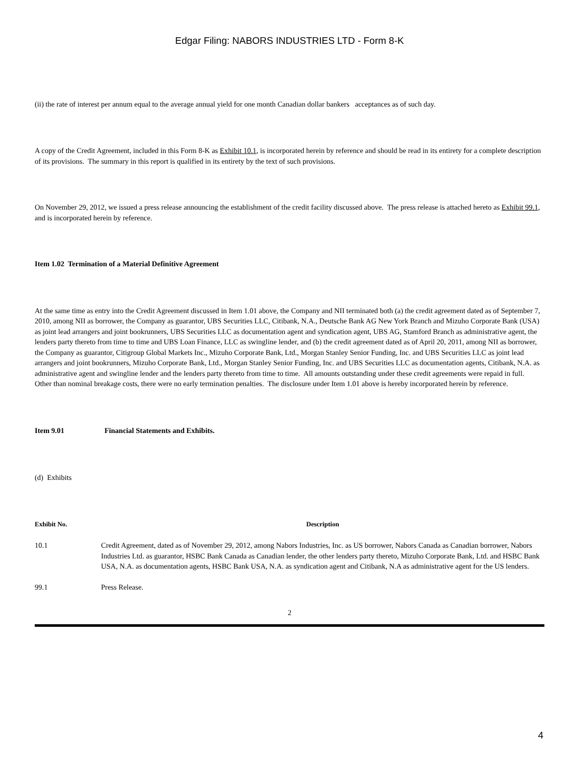Edgar Filing: NABORS INDUSTRIES LTD - Form 8-K
(ii) the rate of interest per annum equal to the average annual yield for one month Canadian dollar bankers acceptances as of such day.
A copy of the Credit Agreement, included in this Form 8-K as Exhibit 10.1, is incorporated herein by reference and should be read in its entirety for a complete description of its provisions. The summary in this report is qualified in its entirety by the text of such provisions.
On November 29, 2012, we issued a press release announcing the establishment of the credit facility discussed above. The press release is attached hereto as Exhibit 99.1, and is incorporated herein by reference.
Item 1.02 Termination of a Material Definitive Agreement
At the same time as entry into the Credit Agreement discussed in Item 1.01 above, the Company and NII terminated both (a) the credit agreement dated as of September 7, 2010, among NII as borrower, the Company as guarantor, UBS Securities LLC, Citibank, N.A., Deutsche Bank AG New York Branch and Mizuho Corporate Bank (USA) as joint lead arrangers and joint bookrunners, UBS Securities LLC as documentation agent and syndication agent, UBS AG, Stamford Branch as administrative agent, the lenders party thereto from time to time and UBS Loan Finance, LLC as swingline lender, and (b) the credit agreement dated as of April 20, 2011, among NII as borrower, the Company as guarantor, Citigroup Global Markets Inc., Mizuho Corporate Bank, Ltd., Morgan Stanley Senior Funding, Inc. and UBS Securities LLC as joint lead arrangers and joint bookrunners, Mizuho Corporate Bank, Ltd., Morgan Stanley Senior Funding, Inc. and UBS Securities LLC as documentation agents, Citibank, N.A. as administrative agent and swingline lender and the lenders party thereto from time to time. All amounts outstanding under these credit agreements were repaid in full. Other than nominal breakage costs, there were no early termination penalties. The disclosure under Item 1.01 above is hereby incorporated herein by reference.
Item 9.01 Financial Statements and Exhibits.
(d) Exhibits
| Exhibit No. | Description |
| --- | --- |
| 10.1 | Credit Agreement, dated as of November 29, 2012, among Nabors Industries, Inc. as US borrower, Nabors Canada as Canadian borrower, Nabors Industries Ltd. as guarantor, HSBC Bank Canada as Canadian lender, the other lenders party thereto, Mizuho Corporate Bank, Ltd. and HSBC Bank USA, N.A. as documentation agents, HSBC Bank USA, N.A. as syndication agent and Citibank, N.A as administrative agent for the US lenders. |
| 99.1 | Press Release. |
2
4